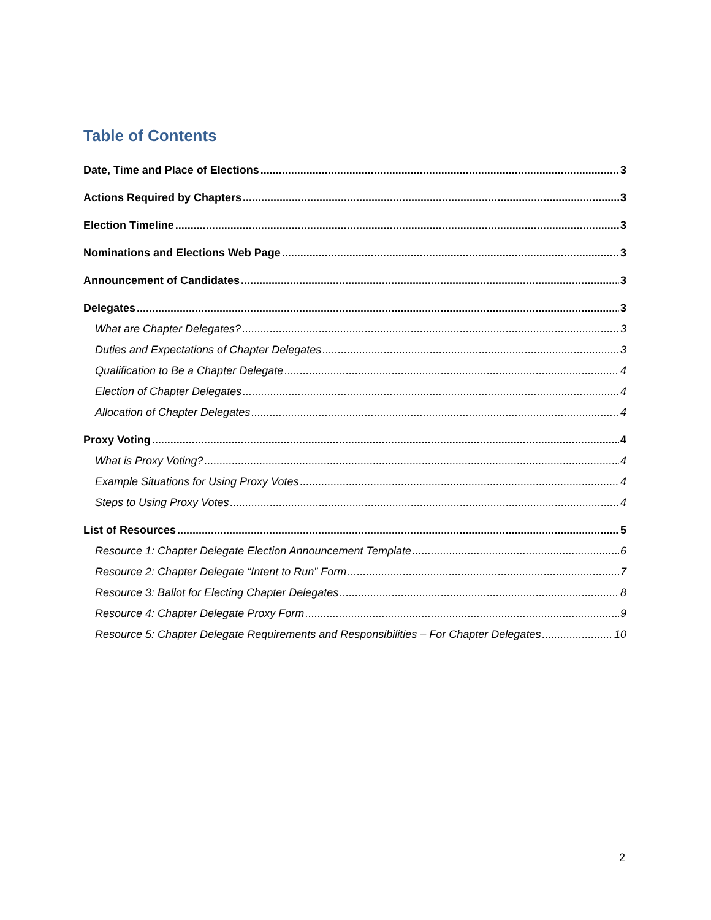Table of Contents
Date, Time and Place of Elections 3
Actions Required by Chapters 3
Election Timeline 3
Nominations and Elections Web Page 3
Announcement of Candidates 3
Delegates 3
What are Chapter Delegates? 3
Duties and Expectations of Chapter Delegates 3
Qualification to Be a Chapter Delegate 4
Election of Chapter Delegates 4
Allocation of Chapter Delegates 4
Proxy Voting 4
What is Proxy Voting? 4
Example Situations for Using Proxy Votes 4
Steps to Using Proxy Votes 4
List of Resources 5
Resource 1: Chapter Delegate Election Announcement Template 6
Resource 2: Chapter Delegate “Intent to Run” Form 7
Resource 3: Ballot for Electing Chapter Delegates 8
Resource 4: Chapter Delegate Proxy Form 9
Resource 5: Chapter Delegate Requirements and Responsibilities – For Chapter Delegates 10
2